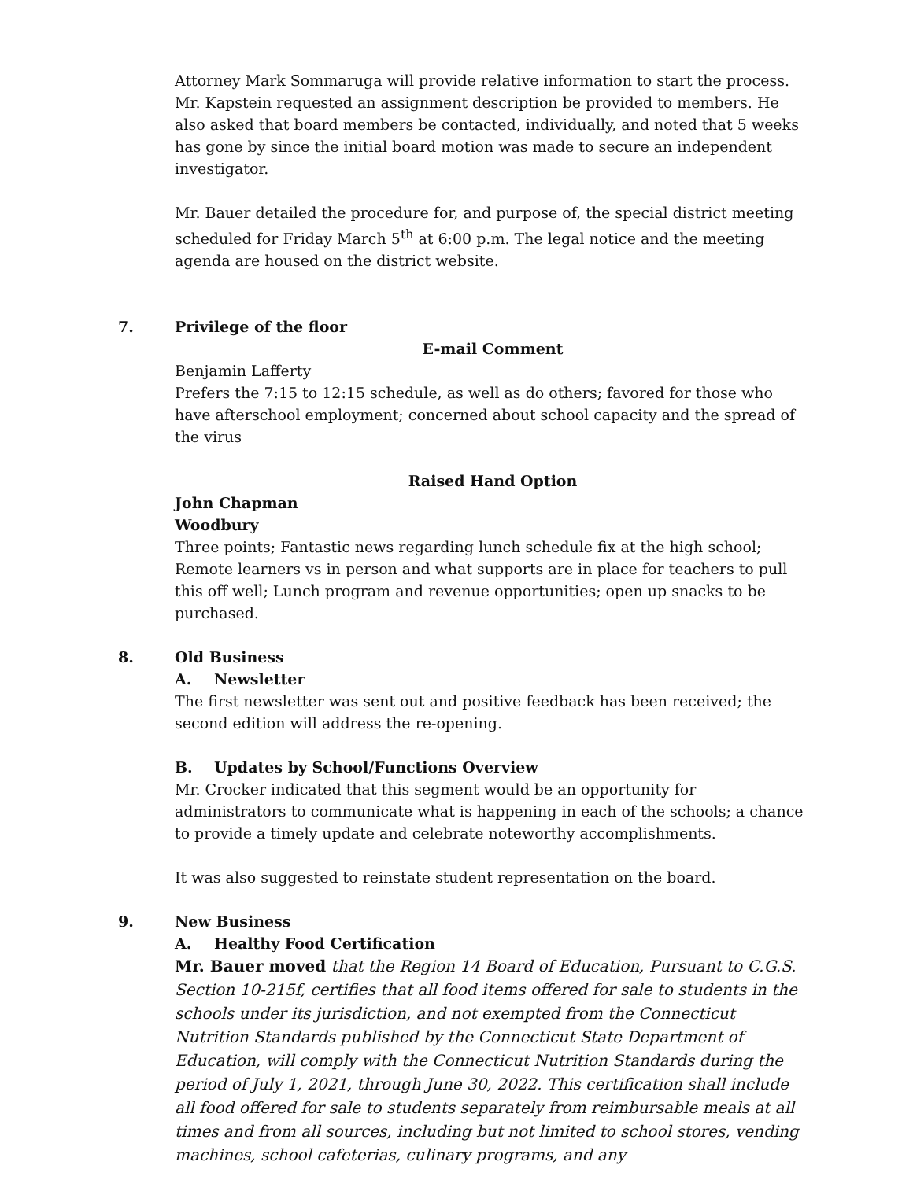Attorney Mark Sommaruga will provide relative information to start the process. Mr. Kapstein requested an assignment description be provided to members. He also asked that board members be contacted, individually, and noted that 5 weeks has gone by since the initial board motion was made to secure an independent investigator.
Mr. Bauer detailed the procedure for, and purpose of, the special district meeting scheduled for Friday March 5<sup>th</sup> at 6:00 p.m. The legal notice and the meeting agenda are housed on the district website.
7. Privilege of the floor
E-mail Comment
Benjamin Lafferty
Prefers the 7:15 to 12:15 schedule, as well as do others; favored for those who have afterschool employment; concerned about school capacity and the spread of the virus
Raised Hand Option
John Chapman
Woodbury
Three points; Fantastic news regarding lunch schedule fix at the high school; Remote learners vs in person and what supports are in place for teachers to pull this off well; Lunch program and revenue opportunities; open up snacks to be purchased.
8. Old Business
A. Newsletter
The first newsletter was sent out and positive feedback has been received; the second edition will address the re-opening.
B. Updates by School/Functions Overview
Mr. Crocker indicated that this segment would be an opportunity for administrators to communicate what is happening in each of the schools; a chance to provide a timely update and celebrate noteworthy accomplishments.
It was also suggested to reinstate student representation on the board.
9. New Business
A. Healthy Food Certification
Mr. Bauer moved that the Region 14 Board of Education, Pursuant to C.G.S. Section 10-215f, certifies that all food items offered for sale to students in the schools under its jurisdiction, and not exempted from the Connecticut Nutrition Standards published by the Connecticut State Department of Education, will comply with the Connecticut Nutrition Standards during the period of July 1, 2021, through June 30, 2022. This certification shall include all food offered for sale to students separately from reimbursable meals at all times and from all sources, including but not limited to school stores, vending machines, school cafeterias, culinary programs, and any